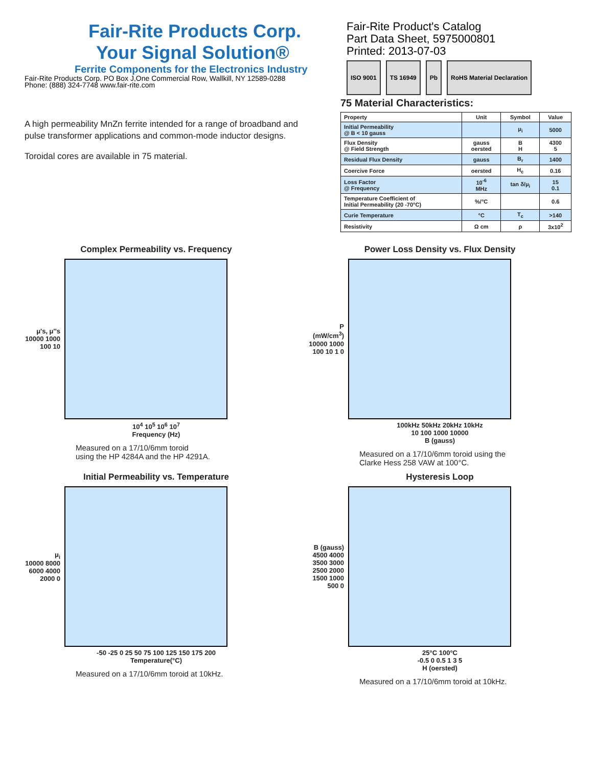Fair-Rite Products Corp.
Your Signal Solution®
Ferrite Components for the Electronics Industry
Fair-Rite Products Corp. PO Box J,One Commercial Row, Wallkill, NY 12589-0288
Phone: (888) 324-7748 www.fair-rite.com
Fair-Rite Product's Catalog
Part Data Sheet, 5975000801
Printed: 2013-07-03
ISO 9001 TS 16949 Pb RoHS Material Declaration
A high permeability MnZn ferrite intended for a range of broadband and pulse transformer applications and common-mode inductor designs.
Toroidal cores are available in 75 material.
75 Material Characteristics:
| Property | Unit | Symbol | Value |
| --- | --- | --- | --- |
| Initial Permeability @ B < 10 gauss | | μ<sub>i</sub> | 5000 |
| Flux Density @ Field Strength | gauss oersted | B H | 4300 5 |
| Residual Flux Density | gauss | B<sub>r</sub> | 1400 |
| Coercive Force | oersted | H<sub>c</sub> | 0.16 |
| Loss Factor @ Frequency | 10<sup>-6</sup> MHz | tan δ/μ<sub>i</sub> | 15 0.1 |
| Temperature Coefficient of Initial Permeability (20 -70°C) | %/°C | | 0.6 |
| Curie Temperature | °C | T<sub>c</sub> | >140 |
| Resistivity | Ω cm | ρ | 3x10<sup>2</sup> |
Complex Permeability vs. Frequency
μ's, μ''s
10000 1000 100 10
10<sup>4</sup> 10<sup>5</sup> 10<sup>6</sup> 10<sup>7</sup>
Frequency (Hz)
Measured on a 17/10/6mm toroid
using the HP 4284A and the HP 4291A.
Power Loss Density vs. Flux Density
P (mW/cm<sup>3</sup>)
10000 1000 100 10 1 0
100kHz 50kHz 20kHz 10kHz
10 100 1000 10000
B (gauss)
Measured on a 17/10/6mm toroid using the
Clarke Hess 258 VAW at 100°C.
Initial Permeability vs. Temperature
μ<sub>i</sub>
10000 8000 6000 4000 2000 0
-50 -25 0 25 50 75 100 125 150 175 200
Temperature(°C)
Measured on a 17/10/6mm toroid at 10kHz.
Hysteresis Loop
B (gauss)
4500 4000 3500 3000 2500 2000 1500 1000 500 0
25°C 100°C
-0.5 0 0.5 1 3 5
H (oersted)
Measured on a 17/10/6mm toroid at 10kHz.